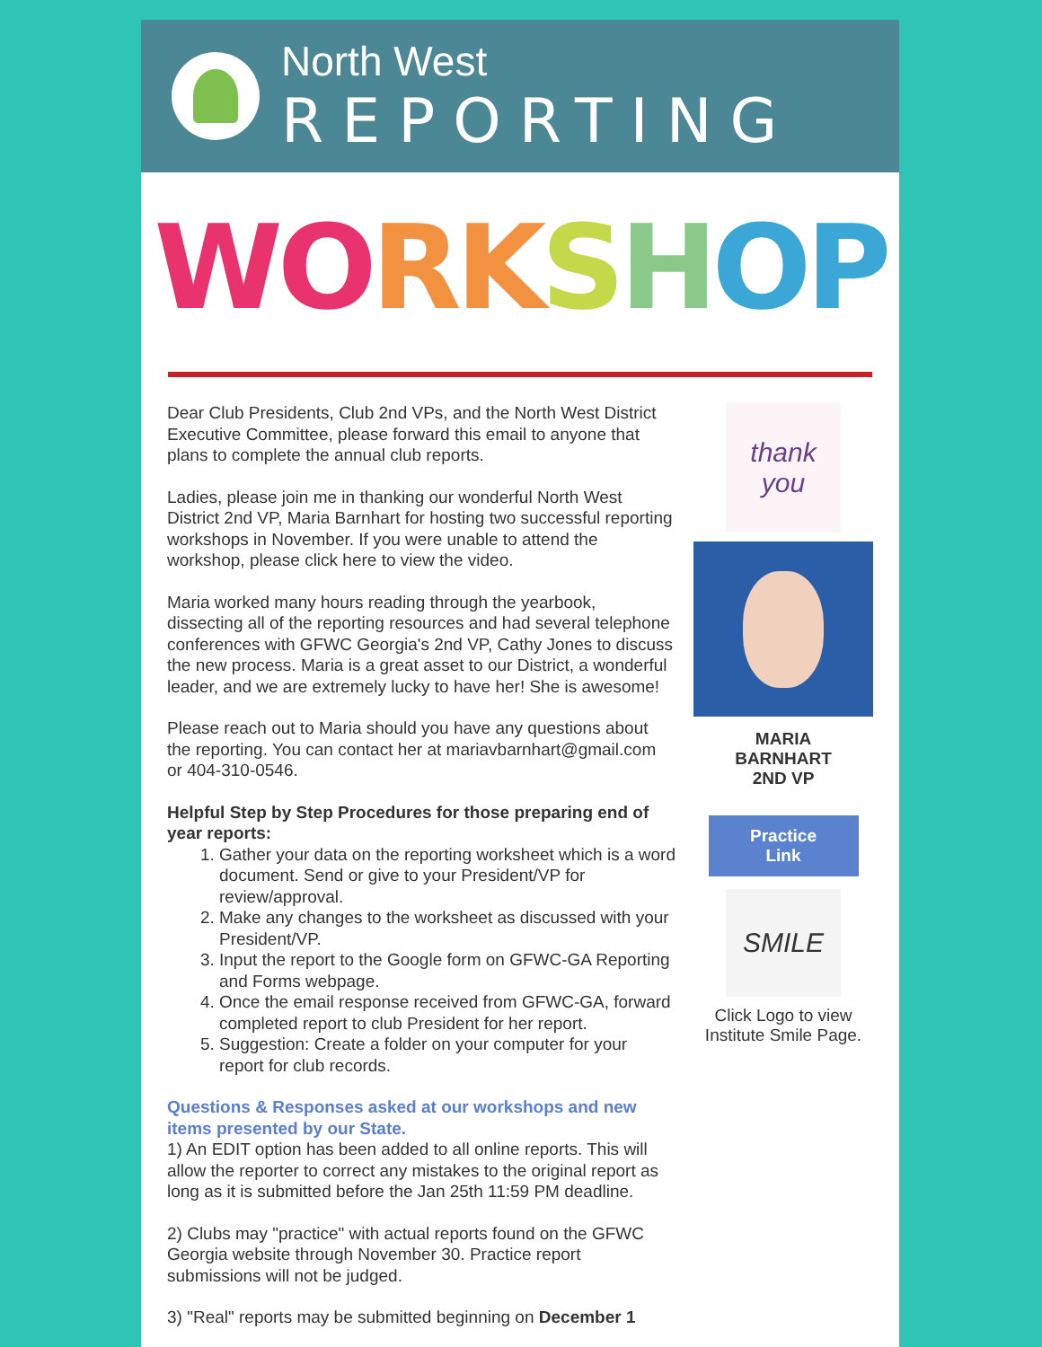North West
REPORTING
WO RK SHOP
Dear Club Presidents, Club 2nd VPs, and the North West District Executive Committee, please forward this email to anyone that plans to complete the annual club reports.
Ladies, please join me in thanking our wonderful North West District 2nd VP, Maria Barnhart for hosting two successful reporting workshops in November. If you were unable to attend the workshop, please click here to view the video.
Maria worked many hours reading through the yearbook, dissecting all of the reporting resources and had several telephone conferences with GFWC Georgia's 2nd VP, Cathy Jones to discuss the new process. Maria is a great asset to our District, a wonderful leader, and we are extremely lucky to have her! She is awesome!
Please reach out to Maria should you have any questions about the reporting. You can contact her at mariavbarnhart@gmail.com or 404-310-0546.
Helpful Step by Step Procedures for those preparing end of year reports:
1. Gather your data on the reporting worksheet which is a word document. Send or give to your President/VP for review/approval.
2. Make any changes to the worksheet as discussed with your President/VP.
3. Input the report to the Google form on GFWC-GA Reporting and Forms webpage.
4. Once the email response received from GFWC-GA, forward completed report to club President for her report.
5. Suggestion: Create a folder on your computer for your report for club records.
Questions & Responses asked at our workshops and new items presented by our State.
1) An EDIT option has been added to all online reports. This will allow the reporter to correct any mistakes to the original report as long as it is submitted before the Jan 25th 11:59 PM deadline.
2) Clubs may "practice" with actual reports found on the GFWC Georgia website through November 30. Practice report submissions will not be judged.
3) "Real" reports may be submitted beginning on December 1
thank you
MARIA
BARNHART
2ND VP
Practice
Link
SMILE
Click Logo to view Institute Smile Page.